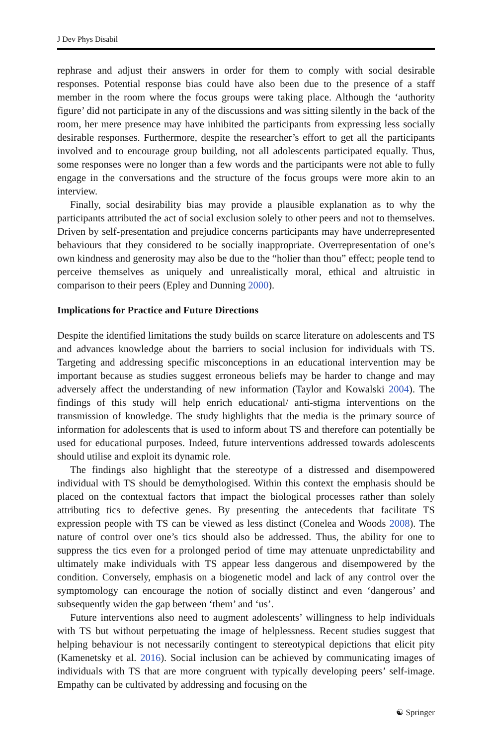J Dev Phys Disabil
rephrase and adjust their answers in order for them to comply with social desirable responses. Potential response bias could have also been due to the presence of a staff member in the room where the focus groups were taking place. Although the ‘authority figure’ did not participate in any of the discussions and was sitting silently in the back of the room, her mere presence may have inhibited the participants from expressing less socially desirable responses. Furthermore, despite the researcher’s effort to get all the participants involved and to encourage group building, not all adolescents participated equally. Thus, some responses were no longer than a few words and the participants were not able to fully engage in the conversations and the structure of the focus groups were more akin to an interview.
Finally, social desirability bias may provide a plausible explanation as to why the participants attributed the act of social exclusion solely to other peers and not to themselves. Driven by self-presentation and prejudice concerns participants may have underrepresented behaviours that they considered to be socially inappropriate. Overrepresentation of one’s own kindness and generosity may also be due to the “holier than thou” effect; people tend to perceive themselves as uniquely and unrealistically moral, ethical and altruistic in comparison to their peers (Epley and Dunning 2000).
Implications for Practice and Future Directions
Despite the identified limitations the study builds on scarce literature on adolescents and TS and advances knowledge about the barriers to social inclusion for individuals with TS. Targeting and addressing specific misconceptions in an educational intervention may be important because as studies suggest erroneous beliefs may be harder to change and may adversely affect the understanding of new information (Taylor and Kowalski 2004). The findings of this study will help enrich educational/ anti-stigma interventions on the transmission of knowledge. The study highlights that the media is the primary source of information for adolescents that is used to inform about TS and therefore can potentially be used for educational purposes. Indeed, future interventions addressed towards adolescents should utilise and exploit its dynamic role.
The findings also highlight that the stereotype of a distressed and disempowered individual with TS should be demythologised. Within this context the emphasis should be placed on the contextual factors that impact the biological processes rather than solely attributing tics to defective genes. By presenting the antecedents that facilitate TS expression people with TS can be viewed as less distinct (Conelea and Woods 2008). The nature of control over one’s tics should also be addressed. Thus, the ability for one to suppress the tics even for a prolonged period of time may attenuate unpredictability and ultimately make individuals with TS appear less dangerous and disempowered by the condition. Conversely, emphasis on a biogenetic model and lack of any control over the symptomology can encourage the notion of socially distinct and even ‘dangerous’ and subsequently widen the gap between ‘them’ and ‘us’.
Future interventions also need to augment adolescents’ willingness to help individuals with TS but without perpetuating the image of helplessness. Recent studies suggest that helping behaviour is not necessarily contingent to stereotypical depictions that elicit pity (Kamenetsky et al. 2016). Social inclusion can be achieved by communicating images of individuals with TS that are more congruent with typically developing peers’ self-image. Empathy can be cultivated by addressing and focusing on the
☯ Springer